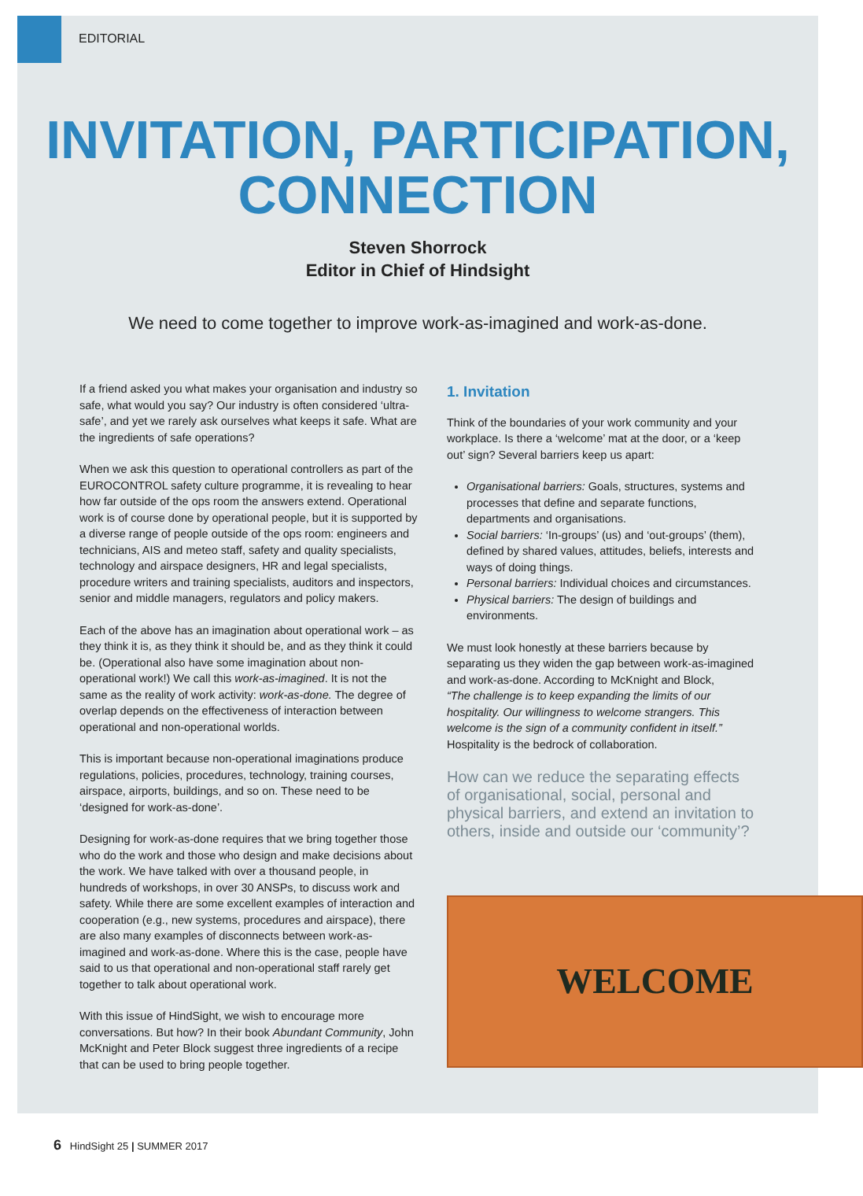EDITORIAL
INVITATION, PARTICIPATION,
CONNECTION
Steven Shorrock
Editor in Chief of Hindsight
We need to come together to improve work-as-imagined and work-as-done.
If a friend asked you what makes your organisation and industry so safe, what would you say? Our industry is often considered ‘ultra-safe’, and yet we rarely ask ourselves what keeps it safe. What are the ingredients of safe operations?
When we ask this question to operational controllers as part of the EUROCONTROL safety culture programme, it is revealing to hear how far outside of the ops room the answers extend. Operational work is of course done by operational people, but it is supported by a diverse range of people outside of the ops room: engineers and technicians, AIS and meteo staff, safety and quality specialists, technology and airspace designers, HR and legal specialists, procedure writers and training specialists, auditors and inspectors, senior and middle managers, regulators and policy makers.
Each of the above has an imagination about operational work – as they think it is, as they think it should be, and as they think it could be. (Operational also have some imagination about non-operational work!) We call this work-as-imagined. It is not the same as the reality of work activity: work-as-done. The degree of overlap depends on the effectiveness of interaction between operational and non-operational worlds.
This is important because non-operational imaginations produce regulations, policies, procedures, technology, training courses, airspace, airports, buildings, and so on. These need to be ‘designed for work-as-done’.
Designing for work-as-done requires that we bring together those who do the work and those who design and make decisions about the work. We have talked with over a thousand people, in hundreds of workshops, in over 30 ANSPs, to discuss work and safety. While there are some excellent examples of interaction and cooperation (e.g., new systems, procedures and airspace), there are also many examples of disconnects between work-as-imagined and work-as-done. Where this is the case, people have said to us that operational and non-operational staff rarely get together to talk about operational work.
With this issue of HindSight, we wish to encourage more conversations. But how? In their book Abundant Community, John McKnight and Peter Block suggest three ingredients of a recipe that can be used to bring people together.
1. Invitation
Think of the boundaries of your work community and your workplace. Is there a ‘welcome’ mat at the door, or a ‘keep out’ sign? Several barriers keep us apart:
Organisational barriers: Goals, structures, systems and processes that define and separate functions, departments and organisations.
Social barriers: ‘In-groups’ (us) and ‘out-groups’ (them), defined by shared values, attitudes, beliefs, interests and ways of doing things.
Personal barriers: Individual choices and circumstances.
Physical barriers: The design of buildings and environments.
We must look honestly at these barriers because by separating us they widen the gap between work-as-imagined and work-as-done. According to McKnight and Block,
“The challenge is to keep expanding the limits of our hospitality. Our willingness to welcome strangers. This welcome is the sign of a community confident in itself.”
Hospitality is the bedrock of collaboration.
How can we reduce the separating effects of organisational, social, personal and physical barriers, and extend an invitation to others, inside and outside our ‘community’?
WELCOME
6 HindSight 25 | SUMMER 2017